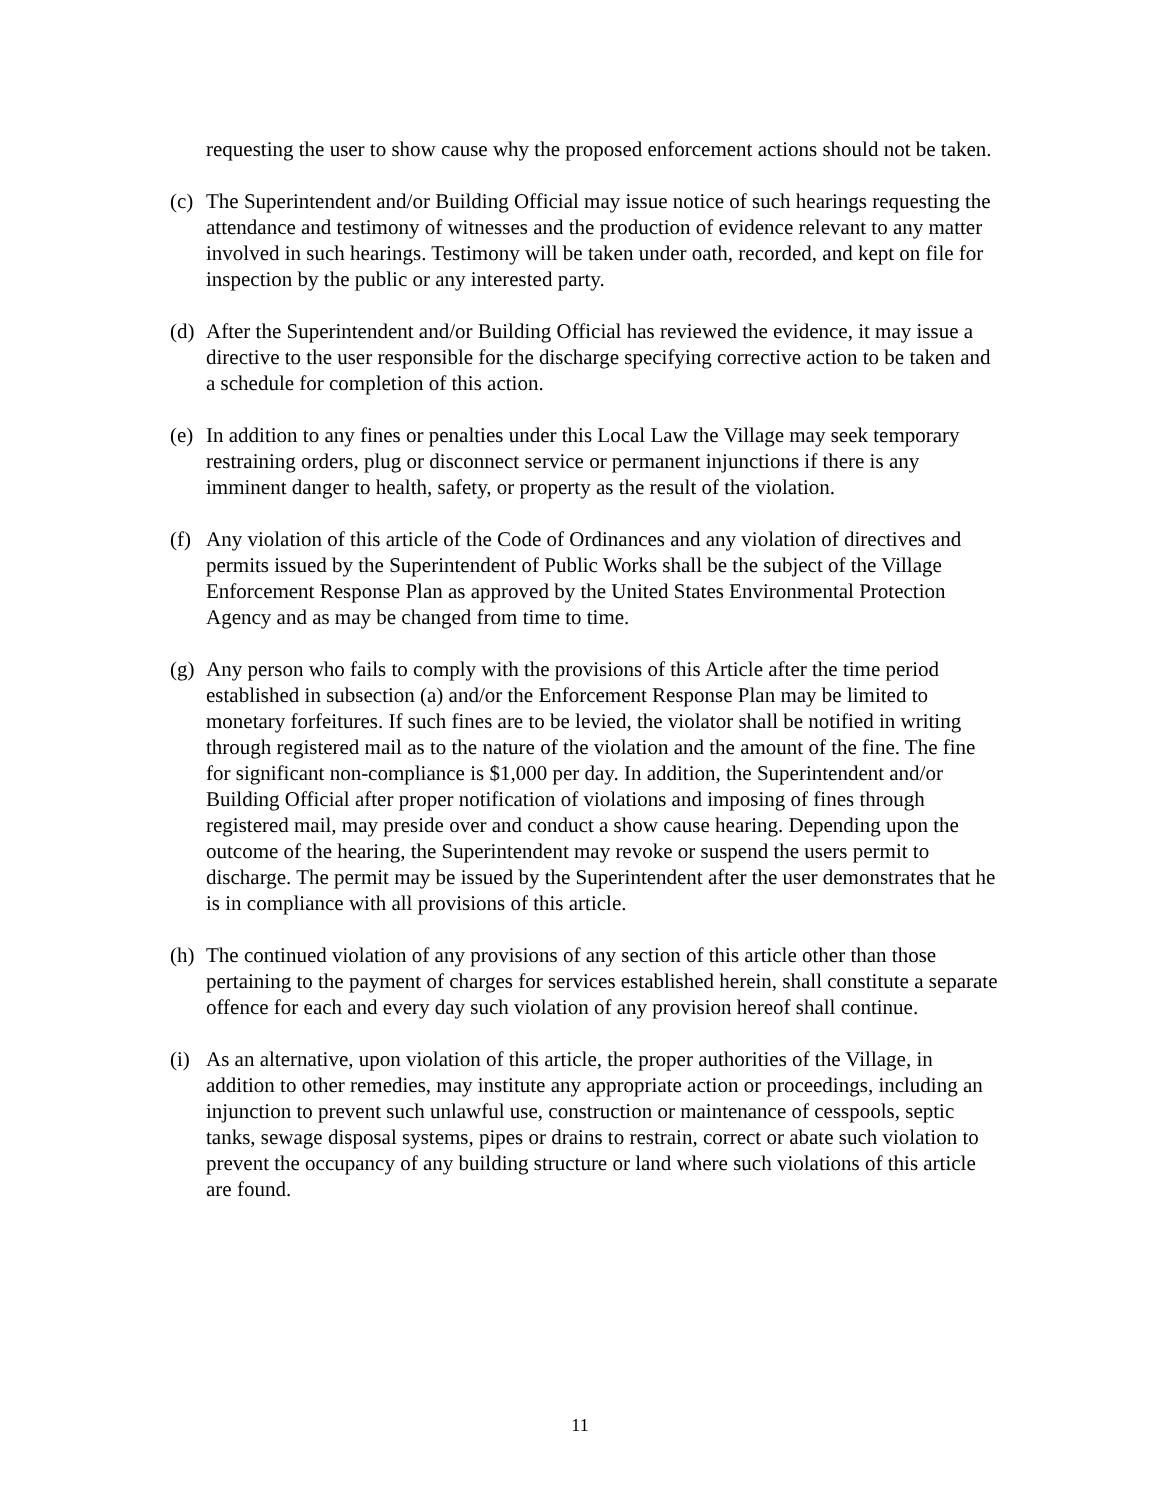requesting the user to show cause why the proposed enforcement actions should not be taken.
(c) The Superintendent and/or Building Official may issue notice of such hearings requesting the attendance and testimony of witnesses and the production of evidence relevant to any matter involved in such hearings. Testimony will be taken under oath, recorded, and kept on file for inspection by the public or any interested party.
(d) After the Superintendent and/or Building Official has reviewed the evidence, it may issue a directive to the user responsible for the discharge specifying corrective action to be taken and a schedule for completion of this action.
(e) In addition to any fines or penalties under this Local Law the Village may seek temporary restraining orders, plug or disconnect service or permanent injunctions if there is any imminent danger to health, safety, or property as the result of the violation.
(f) Any violation of this article of the Code of Ordinances and any violation of directives and permits issued by the Superintendent of Public Works shall be the subject of the Village Enforcement Response Plan as approved by the United States Environmental Protection Agency and as may be changed from time to time.
(g) Any person who fails to comply with the provisions of this Article after the time period established in subsection (a) and/or the Enforcement Response Plan may be limited to monetary forfeitures. If such fines are to be levied, the violator shall be notified in writing through registered mail as to the nature of the violation and the amount of the fine. The fine for significant non-compliance is $1,000 per day. In addition, the Superintendent and/or Building Official after proper notification of violations and imposing of fines through registered mail, may preside over and conduct a show cause hearing. Depending upon the outcome of the hearing, the Superintendent may revoke or suspend the users permit to discharge. The permit may be issued by the Superintendent after the user demonstrates that he is in compliance with all provisions of this article.
(h) The continued violation of any provisions of any section of this article other than those pertaining to the payment of charges for services established herein, shall constitute a separate offence for each and every day such violation of any provision hereof shall continue.
(i) As an alternative, upon violation of this article, the proper authorities of the Village, in addition to other remedies, may institute any appropriate action or proceedings, including an injunction to prevent such unlawful use, construction or maintenance of cesspools, septic tanks, sewage disposal systems, pipes or drains to restrain, correct or abate such violation to prevent the occupancy of any building structure or land where such violations of this article are found.
11